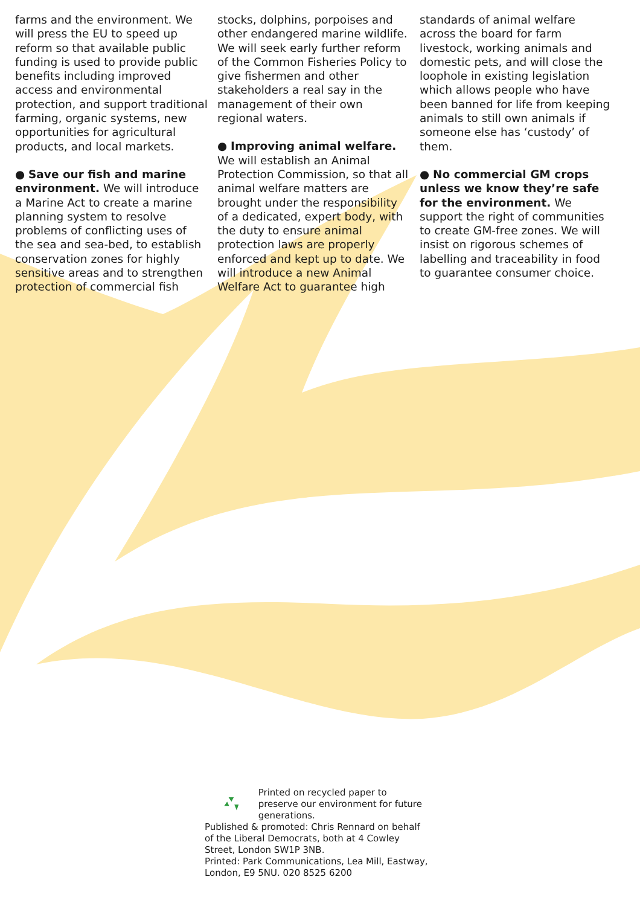farms and the environment. We will press the EU to speed up reform so that available public funding is used to provide public benefits including improved access and environmental protection, and support traditional farming, organic systems, new opportunities for agricultural products, and local markets.
● Save our fish and marine environment. We will introduce a Marine Act to create a marine planning system to resolve problems of conflicting uses of the sea and sea-bed, to establish conservation zones for highly sensitive areas and to strengthen protection of commercial fish
stocks, dolphins, porpoises and other endangered marine wildlife. We will seek early further reform of the Common Fisheries Policy to give fishermen and other stakeholders a real say in the management of their own regional waters.
● Improving animal welfare. We will establish an Animal Protection Commission, so that all animal welfare matters are brought under the responsibility of a dedicated, expert body, with the duty to ensure animal protection laws are properly enforced and kept up to date. We will introduce a new Animal Welfare Act to guarantee high
standards of animal welfare across the board for farm livestock, working animals and domestic pets, and will close the loophole in existing legislation which allows people who have been banned for life from keeping animals to still own animals if someone else has ‘custody’ of them.
● No commercial GM crops unless we know they’re safe for the environment. We support the right of communities to create GM-free zones. We will insist on rigorous schemes of labelling and traceability in food to guarantee consumer choice.
Printed on recycled paper to preserve our environment for future generations.
Published & promoted: Chris Rennard on behalf of the Liberal Democrats, both at 4 Cowley Street, London SW1P 3NB.
Printed: Park Communications, Lea Mill, Eastway, London, E9 5NU. 020 8525 6200